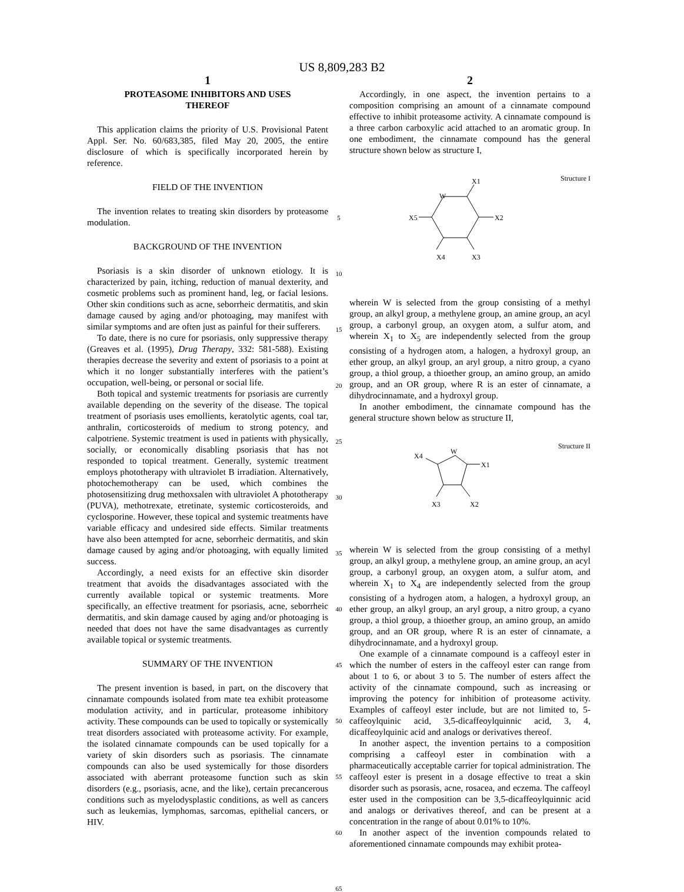US 8,809,283 B2
1
PROTEASOME INHIBITORS AND USES
THEREOF
This application claims the priority of U.S. Provisional Patent Appl. Ser. No. 60/683,385, filed May 20, 2005, the entire disclosure of which is specifically incorporated herein by reference.
FIELD OF THE INVENTION
The invention relates to treating skin disorders by proteasome modulation.
BACKGROUND OF THE INVENTION
Psoriasis is a skin disorder of unknown etiology. It is characterized by pain, itching, reduction of manual dexterity, and cosmetic problems such as prominent hand, leg, or facial lesions. Other skin conditions such as acne, seborrheic dermatitis, and skin damage caused by aging and/or photoaging, may manifest with similar symptoms and are often just as painful for their sufferers.
To date, there is no cure for psoriasis, only suppressive therapy (Greaves et al. (1995), Drug Therapy, 332: 581-588). Existing therapies decrease the severity and extent of psoriasis to a point at which it no longer substantially interferes with the patient’s occupation, well-being, or personal or social life.
Both topical and systemic treatments for psoriasis are currently available depending on the severity of the disease. The topical treatment of psoriasis uses emollients, keratolytic agents, coal tar, anthralin, corticosteroids of medium to strong potency, and calpotriene. Systemic treatment is used in patients with physically, socially, or economically disabling psoriasis that has not responded to topical treatment. Generally, systemic treatment employs phototherapy with ultraviolet B irradiation. Alternatively, photochemotherapy can be used, which combines the photosensitizing drug methoxsalen with ultraviolet A phototherapy (PUVA), methotrexate, etretinate, systemic corticosteroids, and cyclosporine. However, these topical and systemic treatments have variable efficacy and undesired side effects. Similar treatments have also been attempted for acne, seborrheic dermatitis, and skin damage caused by aging and/or photoaging, with equally limited success.
Accordingly, a need exists for an effective skin disorder treatment that avoids the disadvantages associated with the currently available topical or systemic treatments. More specifically, an effective treatment for psoriasis, acne, seborrheic dermatitis, and skin damage caused by aging and/or photoaging is needed that does not have the same disadvantages as currently available topical or systemic treatments.
SUMMARY OF THE INVENTION
The present invention is based, in part, on the discovery that cinnamate compounds isolated from mate tea exhibit proteasome modulation activity, and in particular, proteasome inhibitory activity. These compounds can be used to topically or systemically treat disorders associated with proteasome activity. For example, the isolated cinnamate compounds can be used topically for a variety of skin disorders such as psoriasis. The cinnamate compounds can also be used systemically for those disorders associated with aberrant proteasome function such as skin disorders (e.g., psoriasis, acne, and the like), certain precancerous conditions such as myelodysplastic conditions, as well as cancers such as leukemias, lymphomas, sarcomas, epithelial cancers, or HIV.
5
10
15
20
25
30
35
40
45
50
55
60
65
2
Accordingly, in one aspect, the invention pertains to a composition comprising an amount of a cinnamate compound effective to inhibit proteasome activity. A cinnamate compound is a three carbon carboxylic acid attached to an aromatic group. In one embodiment, the cinnamate compound has the general structure shown below as structure I,
Structure I
W
X1
X2
X3
X4
X5
wherein W is selected from the group consisting of a methyl group, an alkyl group, a methylene group, an amine group, an acyl group, a carbonyl group, an oxygen atom, a sulfur atom, and wherein X<sub>1</sub> to X<sub>5</sub> are independently selected from the group consisting of a hydrogen atom, a halogen, a hydroxyl group, an ether group, an alkyl group, an aryl group, a nitro group, a cyano group, a thiol group, a thioether group, an amino group, an amido group, and an OR group, where R is an ester of cinnamate, a dihydrocinnamate, and a hydroxyl group.
In another embodiment, the cinnamate compound has the general structure shown below as structure II,
Structure II
W
X4
X1
X2
X3
wherein W is selected from the group consisting of a methyl group, an alkyl group, a methylene group, an amine group, an acyl group, a carbonyl group, an oxygen atom, a sulfur atom, and wherein X<sub>1</sub> to X<sub>4</sub> are independently selected from the group consisting of a hydrogen atom, a halogen, a hydroxyl group, an ether group, an alkyl group, an aryl group, a nitro group, a cyano group, a thiol group, a thioether group, an amino group, an amido group, and an OR group, where R is an ester of cinnamate, a dihydrocinnamate, and a hydroxyl group.
One example of a cinnamate compound is a caffeoyl ester in which the number of esters in the caffeoyl ester can range from about 1 to 6, or about 3 to 5. The number of esters affect the activity of the cinnamate compound, such as increasing or improving the potency for inhibition of proteasome activity. Examples of caffeoyl ester include, but are not limited to, 5-caffeoylquinic acid, 3,5-dicaffeoylquinnic acid, 3, 4, dicaffeoylquinic acid and analogs or derivatives thereof.
In another aspect, the invention pertains to a composition comprising a caffeoyl ester in combination with a pharmaceutically acceptable carrier for topical administration. The caffeoyl ester is present in a dosage effective to treat a skin disorder such as psorasis, acne, rosacea, and eczema. The caffeoyl ester used in the composition can be 3,5-dicaffeoylquinnic acid and analogs or derivatives thereof, and can be present at a concentration in the range of about 0.01% to 10%.
In another aspect of the invention compounds related to aforementioned cinnamate compounds may exhibit protea-